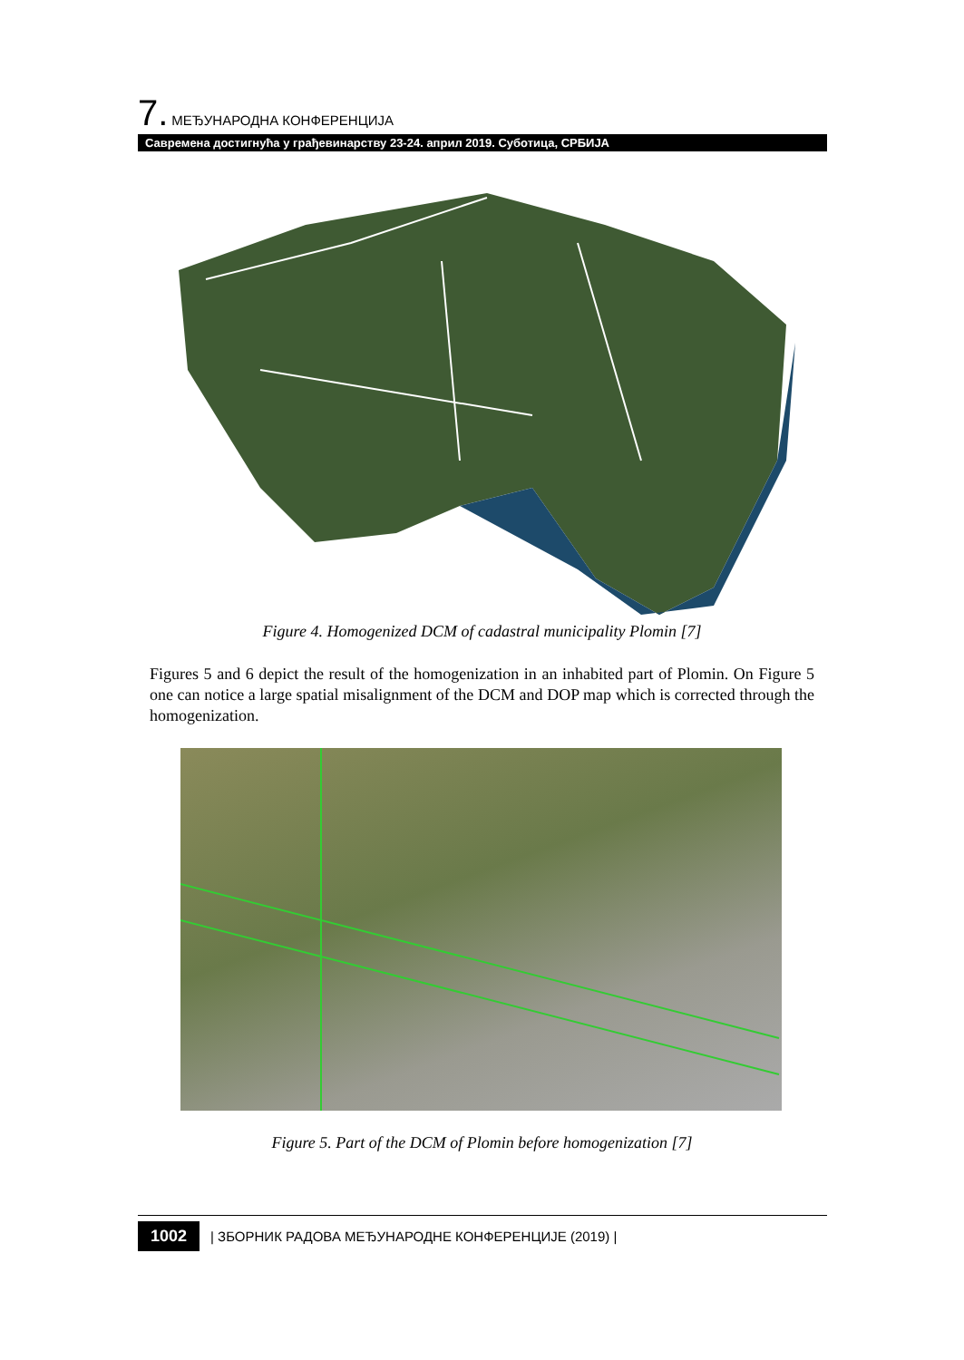7. МЕЂУНАРОДНА КОНФЕРЕНЦИЈА
Савремена достигнућа у грађевинарству 23-24. април 2019. Суботица, СРБИЈА
Figure 4. Homogenized DCM of cadastral municipality Plomin [7]
Figures 5 and 6 depict the result of the homogenization in an inhabited part of Plomin. On Figure 5 one can notice a large spatial misalignment of the DCM and DOP map which is corrected through the homogenization.
Figure 5. Part of the DCM of Plomin before homogenization [7]
1002 | ЗБОРНИК РАДОВА МЕЂУНАРОДНЕ КОНФЕРЕНЦИЈЕ (2019) |